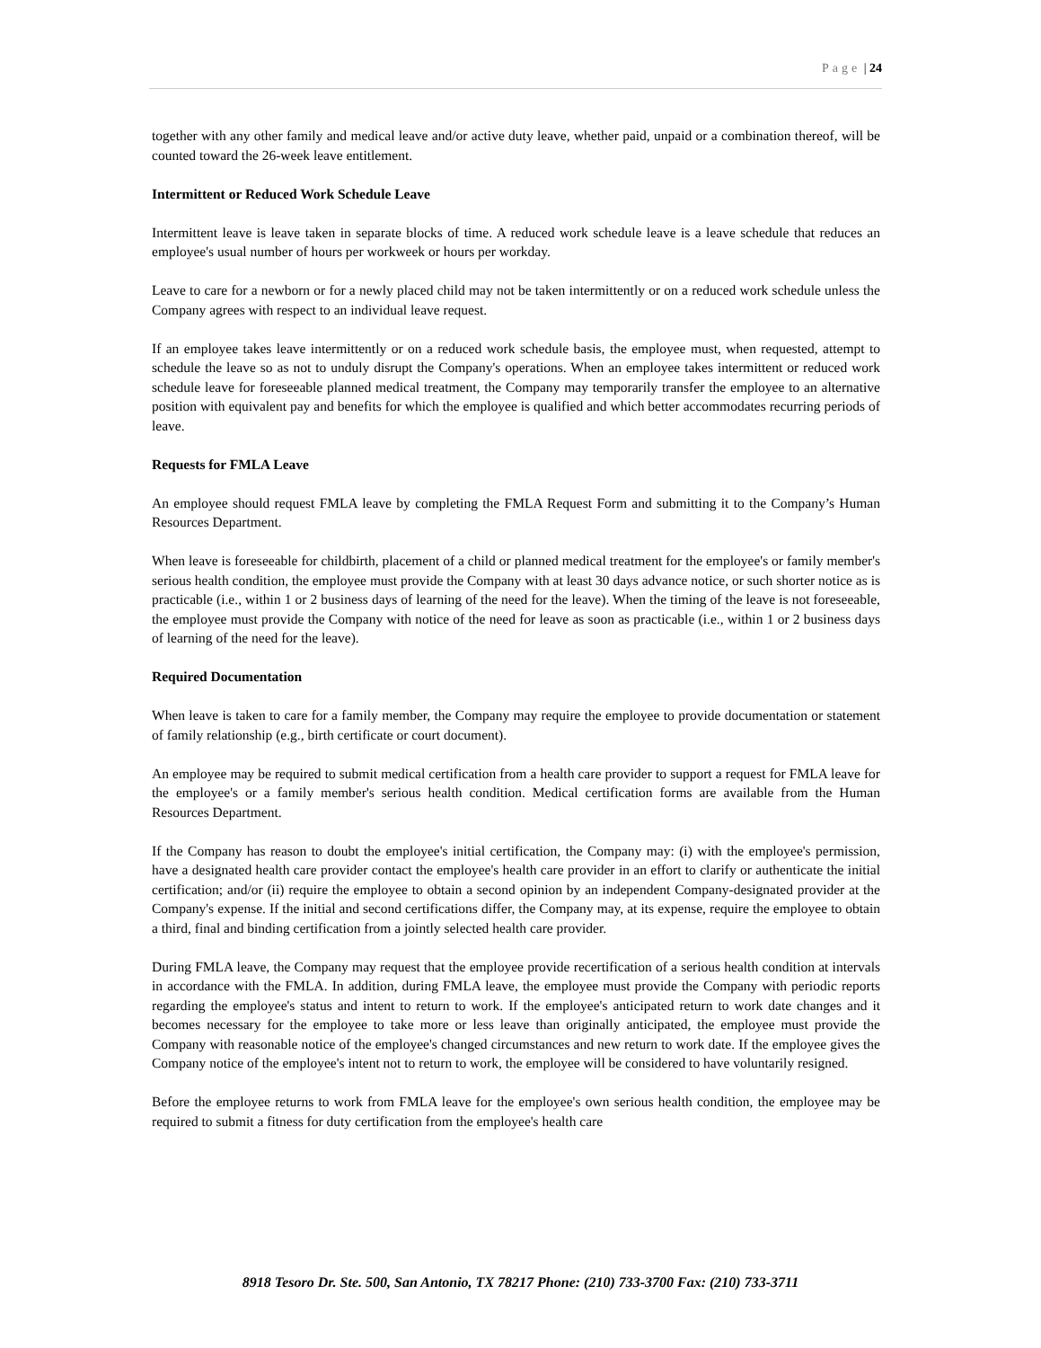Page | 24
together with any other family and medical leave and/or active duty leave, whether paid, unpaid or a combination thereof, will be counted toward the 26-week leave entitlement.
Intermittent or Reduced Work Schedule Leave
Intermittent leave is leave taken in separate blocks of time. A reduced work schedule leave is a leave schedule that reduces an employee's usual number of hours per workweek or hours per workday.
Leave to care for a newborn or for a newly placed child may not be taken intermittently or on a reduced work schedule unless the Company agrees with respect to an individual leave request.
If an employee takes leave intermittently or on a reduced work schedule basis, the employee must, when requested, attempt to schedule the leave so as not to unduly disrupt the Company's operations. When an employee takes intermittent or reduced work schedule leave for foreseeable planned medical treatment, the Company may temporarily transfer the employee to an alternative position with equivalent pay and benefits for which the employee is qualified and which better accommodates recurring periods of leave.
Requests for FMLA Leave
An employee should request FMLA leave by completing the FMLA Request Form and submitting it to the Company’s Human Resources Department.
When leave is foreseeable for childbirth, placement of a child or planned medical treatment for the employee's or family member's serious health condition, the employee must provide the Company with at least 30 days advance notice, or such shorter notice as is practicable (i.e., within 1 or 2 business days of learning of the need for the leave). When the timing of the leave is not foreseeable, the employee must provide the Company with notice of the need for leave as soon as practicable (i.e., within 1 or 2 business days of learning of the need for the leave).
Required Documentation
When leave is taken to care for a family member, the Company may require the employee to provide documentation or statement of family relationship (e.g., birth certificate or court document).
An employee may be required to submit medical certification from a health care provider to support a request for FMLA leave for the employee's or a family member's serious health condition. Medical certification forms are available from the Human Resources Department.
If the Company has reason to doubt the employee's initial certification, the Company may: (i) with the employee's permission, have a designated health care provider contact the employee's health care provider in an effort to clarify or authenticate the initial certification; and/or (ii) require the employee to obtain a second opinion by an independent Company-designated provider at the Company's expense. If the initial and second certifications differ, the Company may, at its expense, require the employee to obtain a third, final and binding certification from a jointly selected health care provider.
During FMLA leave, the Company may request that the employee provide recertification of a serious health condition at intervals in accordance with the FMLA. In addition, during FMLA leave, the employee must provide the Company with periodic reports regarding the employee's status and intent to return to work. If the employee's anticipated return to work date changes and it becomes necessary for the employee to take more or less leave than originally anticipated, the employee must provide the Company with reasonable notice of the employee's changed circumstances and new return to work date. If the employee gives the Company notice of the employee's intent not to return to work, the employee will be considered to have voluntarily resigned.
Before the employee returns to work from FMLA leave for the employee's own serious health condition, the employee may be required to submit a fitness for duty certification from the employee's health care
8918 Tesoro Dr. Ste. 500, San Antonio, TX 78217 Phone: (210) 733-3700 Fax: (210) 733-3711